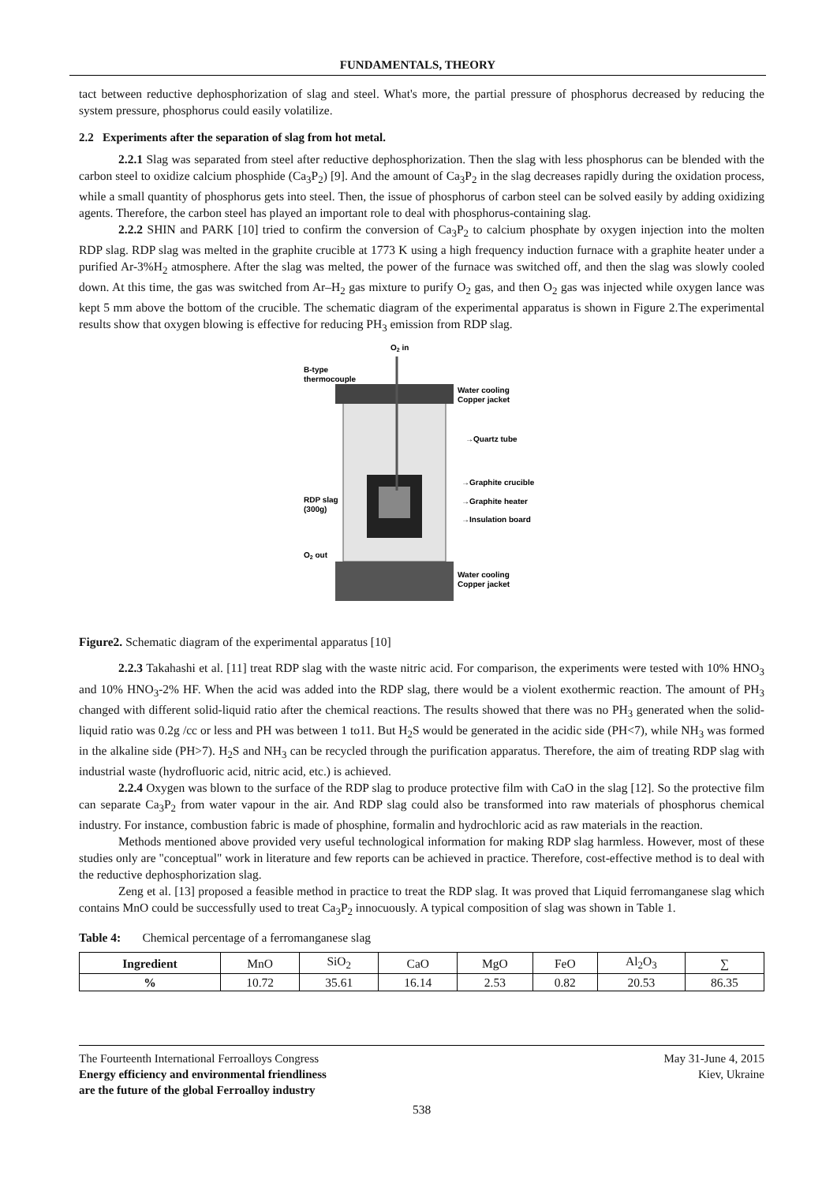FUNDAMENTALS, THEORY
tact between reductive dephosphorization of slag and steel. What's more, the partial pressure of phosphorus decreased by reducing the system pressure, phosphorus could easily volatilize.
2.2 Experiments after the separation of slag from hot metal.
2.2.1 Slag was separated from steel after reductive dephosphorization. Then the slag with less phosphorus can be blended with the carbon steel to oxidize calcium phosphide (Ca<sub>3</sub>P<sub>2</sub>) [9]. And the amount of Ca<sub>3</sub>P<sub>2</sub> in the slag decreases rapidly during the oxidation process, while a small quantity of phosphorus gets into steel. Then, the issue of phosphorus of carbon steel can be solved easily by adding oxidizing agents. Therefore, the carbon steel has played an important role to deal with phosphorus-containing slag.
2.2.2 SHIN and PARK [10] tried to confirm the conversion of Ca<sub>3</sub>P<sub>2</sub> to calcium phosphate by oxygen injection into the molten RDP slag. RDP slag was melted in the graphite crucible at 1773 K using a high frequency induction furnace with a graphite heater under a purified Ar-3%H<sub>2</sub> atmosphere. After the slag was melted, the power of the furnace was switched off, and then the slag was slowly cooled down. At this time, the gas was switched from Ar–H<sub>2</sub> gas mixture to purify O<sub>2</sub> gas, and then O<sub>2</sub> gas was injected while oxygen lance was kept 5 mm above the bottom of the crucible. The schematic diagram of the experimental apparatus is shown in Figure 2.The experimental results show that oxygen blowing is effective for reducing PH<sub>3</sub> emission from RDP slag.
O2 in
B-type
thermocouple
Water cooling
Copper jacket
→Quartz tube
→Graphite crucible
RDP slag
(300g)
→Graphite heater
→Insulation board
O2 out
Water cooling
Copper jacket
Figure2. Schematic diagram of the experimental apparatus [10]
2.2.3 Takahashi et al. [11] treat RDP slag with the waste nitric acid. For comparison, the experiments were tested with 10% HNO<sub>3</sub> and 10% HNO<sub>3</sub>-2% HF. When the acid was added into the RDP slag, there would be a violent exothermic reaction. The amount of PH<sub>3</sub> changed with different solid-liquid ratio after the chemical reactions. The results showed that there was no PH<sub>3</sub> generated when the solid-liquid ratio was 0.2g /cc or less and PH was between 1 to11. But H<sub>2</sub>S would be generated in the acidic side (PH<7), while NH<sub>3</sub> was formed in the alkaline side (PH>7). H<sub>2</sub>S and NH<sub>3</sub> can be recycled through the purification apparatus. Therefore, the aim of treating RDP slag with industrial waste (hydrofluoric acid, nitric acid, etc.) is achieved.
2.2.4 Oxygen was blown to the surface of the RDP slag to produce protective film with CaO in the slag [12]. So the protective film can separate Ca<sub>3</sub>P<sub>2</sub> from water vapour in the air. And RDP slag could also be transformed into raw materials of phosphorus chemical industry. For instance, combustion fabric is made of phosphine, formalin and hydrochloric acid as raw materials in the reaction.
Methods mentioned above provided very useful technological information for making RDP slag harmless. However, most of these studies only are "conceptual" work in literature and few reports can be achieved in practice. Therefore, cost-effective method is to deal with the reductive dephosphorization slag.
Zeng et al. [13] proposed a feasible method in practice to treat the RDP slag. It was proved that Liquid ferromanganese slag which contains MnO could be successfully used to treat Ca<sub>3</sub>P<sub>2</sub> innocuously. A typical composition of slag was shown in Table 1.
Table 4: Chemical percentage of a ferromanganese slag
| Ingredient | MnO | SiO<sub>2</sub> | CaO | MgO | FeO | Al<sub>2</sub>O<sub>3</sub> | ∑ |
| --- | --- | --- | --- | --- | --- | --- | --- |
| % | 10.72 | 35.61 | 16.14 | 2.53 | 0.82 | 20.53 | 86.35 |
The Fourteenth International Ferroalloys Congress
Energy efficiency and environmental friendliness
are the future of the global Ferroalloy industry
May 31-June 4, 2015
Kiev, Ukraine
538